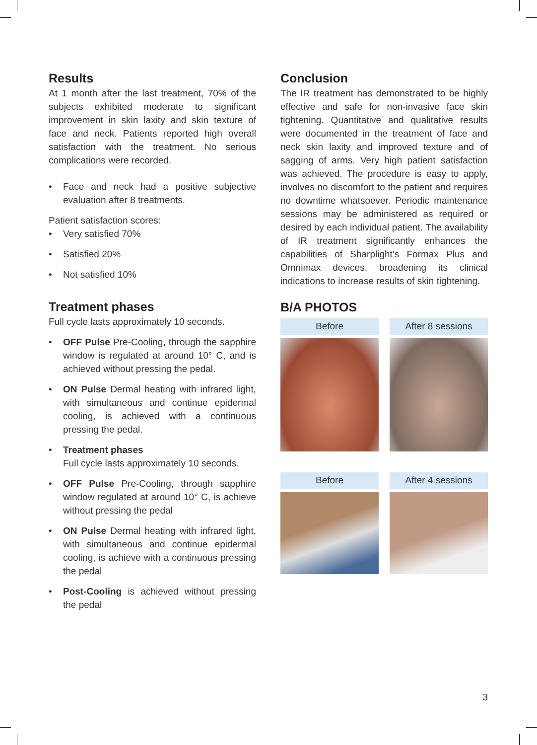Results
At 1 month after the last treatment, 70% of the subjects exhibited moderate to significant improvement in skin laxity and skin texture of face and neck. Patients reported high overall satisfaction with the treatment. No serious complications were recorded.
• Face and neck had a positive subjective evaluation after 8 treatments.
Patient satisfaction scores:
• Very satisfied 70%
• Satisfied 20%
• Not satisfied 10%
Treatment phases
Full cycle lasts approximately 10 seconds.
• OFF Pulse Pre-Cooling, through the sapphire window is regulated at around 10° C, and is achieved without pressing the pedal.
• ON Pulse Dermal heating with infrared light, with simultaneous and continue epidermal cooling, is achieved with a continuous pressing the pedal.
• Treatment phases
Full cycle lasts approximately 10 seconds.
• OFF Pulse Pre-Cooling, through sapphire window regulated at around 10° C, is achieve without pressing the pedal
• ON Pulse Dermal heating with infrared light, with simultaneous and continue epidermal cooling, is achieve with a continuous pressing the pedal
• Post-Cooling is achieved without pressing the pedal
Conclusion
The IR treatment has demonstrated to be highly effective and safe for non-invasive face skin tightening. Quantitative and qualitative results were documented in the treatment of face and neck skin laxity and improved texture and of sagging of arms. Very high patient satisfaction was achieved. The procedure is easy to apply, involves no discomfort to the patient and requires no downtime whatsoever. Periodic maintenance sessions may be administered as required or desired by each individual patient. The availability of IR treatment significantly enhances the capabilities of Sharplight’s Formax Plus and Omnimax devices, broadening its clinical indications to increase results of skin tightening.
B/A PHOTOS
Before
After 8 sessions
Before
After 4 sessions
3